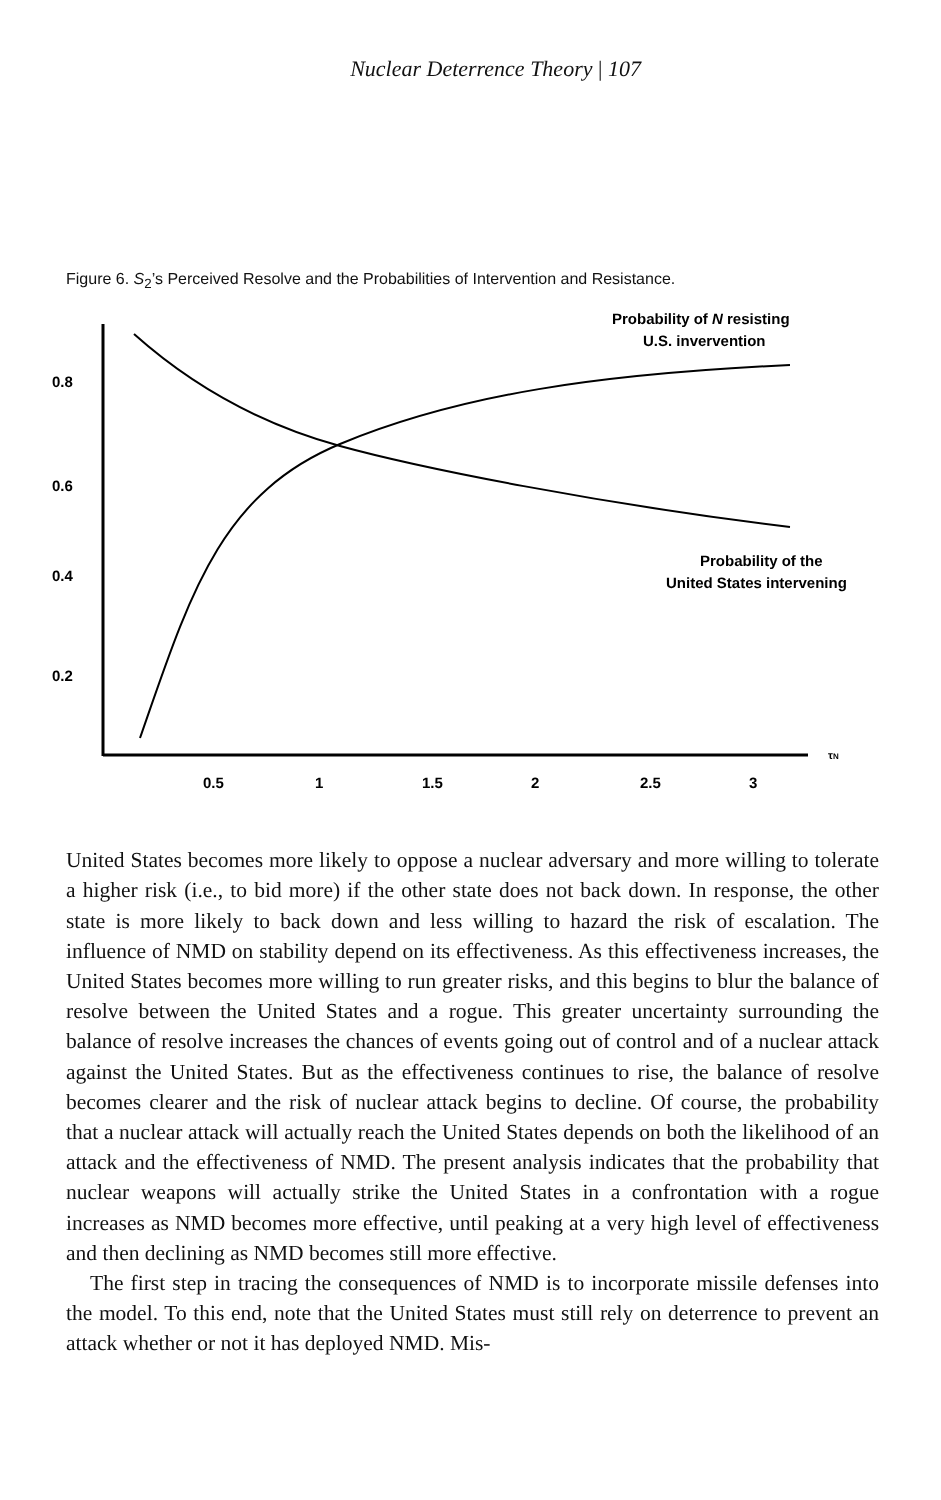Nuclear Deterrence Theory | 107
Figure 6. S<sub>2</sub>’s Perceived Resolve and the Probabilities of Intervention and Resistance.
0.8
0.6
0.4
0.2
0.5
1
1.5
2
2.5
3
τN
Probability of N resisting
U.S. invervention
Probability of the
United States intervening
United States becomes more likely to oppose a nuclear adversary and more willing to tolerate a higher risk (i.e., to bid more) if the other state does not back down. In response, the other state is more likely to back down and less willing to hazard the risk of escalation. The influence of NMD on stability depend on its effectiveness. As this effectiveness increases, the United States becomes more willing to run greater risks, and this begins to blur the balance of resolve between the United States and a rogue. This greater uncertainty surrounding the balance of resolve increases the chances of events going out of control and of a nuclear attack against the United States. But as the effectiveness continues to rise, the balance of resolve becomes clearer and the risk of nuclear attack begins to decline. Of course, the probability that a nuclear attack will actually reach the United States depends on both the likelihood of an attack and the effectiveness of NMD. The present analysis indicates that the probability that nuclear weapons will actually strike the United States in a confrontation with a rogue increases as NMD becomes more effective, until peaking at a very high level of effectiveness and then declining as NMD becomes still more effective.
The first step in tracing the consequences of NMD is to incorporate missile defenses into the model. To this end, note that the United States must still rely on deterrence to prevent an attack whether or not it has deployed NMD. Mis-